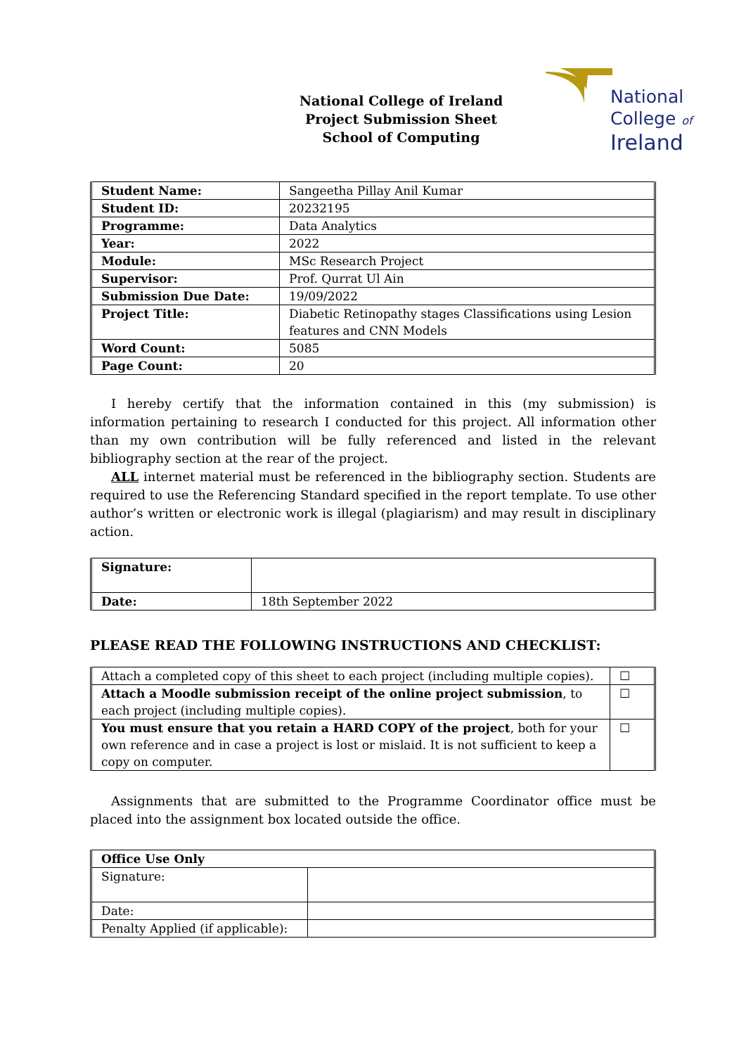National
College of
Ireland
National College of Ireland
Project Submission Sheet
School of Computing
| Student Name: | Sangeetha Pillay Anil Kumar |
| Student ID: | 20232195 |
| Programme: | Data Analytics |
| Year: | 2022 |
| Module: | MSc Research Project |
| Supervisor: | Prof. Qurrat Ul Ain |
| Submission Due Date: | 19/09/2022 |
| Project Title: | Diabetic Retinopathy stages Classifications using Lesion features and CNN Models |
| Word Count: | 5085 |
| Page Count: | 20 |
I hereby certify that the information contained in this (my submission) is information pertaining to research I conducted for this project. All information other than my own contribution will be fully referenced and listed in the relevant bibliography section at the rear of the project.
ALL internet material must be referenced in the bibliography section. Students are required to use the Referencing Standard specified in the report template. To use other author’s written or electronic work is illegal (plagiarism) and may result in disciplinary action.
| Signature: | |
| Date: | 18th September 2022 |
PLEASE READ THE FOLLOWING INSTRUCTIONS AND CHECKLIST:
| Attach a completed copy of this sheet to each project (including multiple copies). | ☐ |
| Attach a Moodle submission receipt of the online project submission , to each project (including multiple copies). | ☐ |
| You must ensure that you retain a HARD COPY of the project , both for your own reference and in case a project is lost or mislaid. It is not sufficient to keep a copy on computer. | ☐ |
Assignments that are submitted to the Programme Coordinator office must be placed into the assignment box located outside the office.
| Office Use Only | |
| Signature: | |
| Date: | |
| Penalty Applied (if applicable): | |